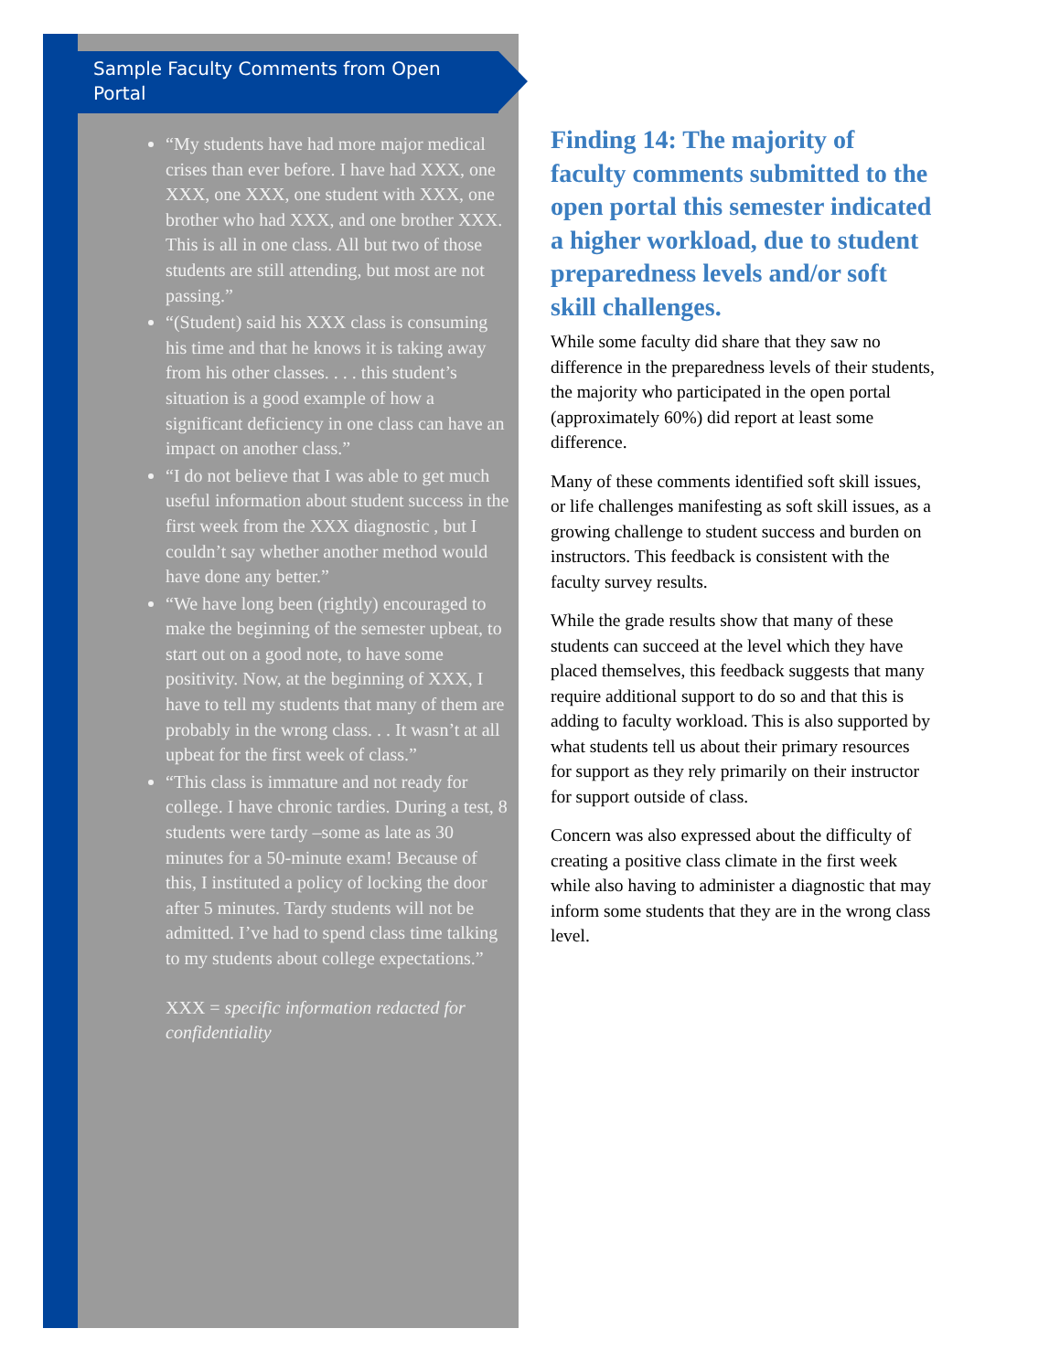Sample Faculty Comments from Open Portal
“My students have had more major medical crises than ever before. I have had XXX, one XXX, one XXX, one student with XXX, one brother who had XXX, and one brother XXX. This is all in one class. All but two of those students are still attending, but most are not passing.”
“(Student) said his XXX class is consuming his time and that he knows it is taking away from his other classes. . . . this student’s situation is a good example of how a significant deficiency in one class can have an impact on another class.”
“I do not believe that I was able to get much useful information about student success in the first week from the XXX diagnostic , but I couldn’t say whether another method would have done any better.”
“We have long been (rightly) encouraged to make the beginning of the semester upbeat, to start out on a good note, to have some positivity. Now, at the beginning of XXX, I have to tell my students that many of them are probably in the wrong class. . . It wasn’t at all upbeat for the first week of class.”
“This class is immature and not ready for college. I have chronic tardies. During a test, 8 students were tardy –some as late as 30 minutes for a 50-minute exam! Because of this, I instituted a policy of locking the door after 5 minutes. Tardy students will not be admitted. I’ve had to spend class time talking to my students about college expectations.”
XXX = specific information redacted for confidentiality
Finding 14: The majority of faculty comments submitted to the open portal this semester indicated a higher workload, due to student preparedness levels and/or soft skill challenges.
While some faculty did share that they saw no difference in the preparedness levels of their students, the majority who participated in the open portal (approximately 60%) did report at least some difference.
Many of these comments identified soft skill issues, or life challenges manifesting as soft skill issues, as a growing challenge to student success and burden on instructors. This feedback is consistent with the faculty survey results.
While the grade results show that many of these students can succeed at the level which they have placed themselves, this feedback suggests that many require additional support to do so and that this is adding to faculty workload. This is also supported by what students tell us about their primary resources for support as they rely primarily on their instructor for support outside of class.
Concern was also expressed about the difficulty of creating a positive class climate in the first week while also having to administer a diagnostic that may inform some students that they are in the wrong class level.